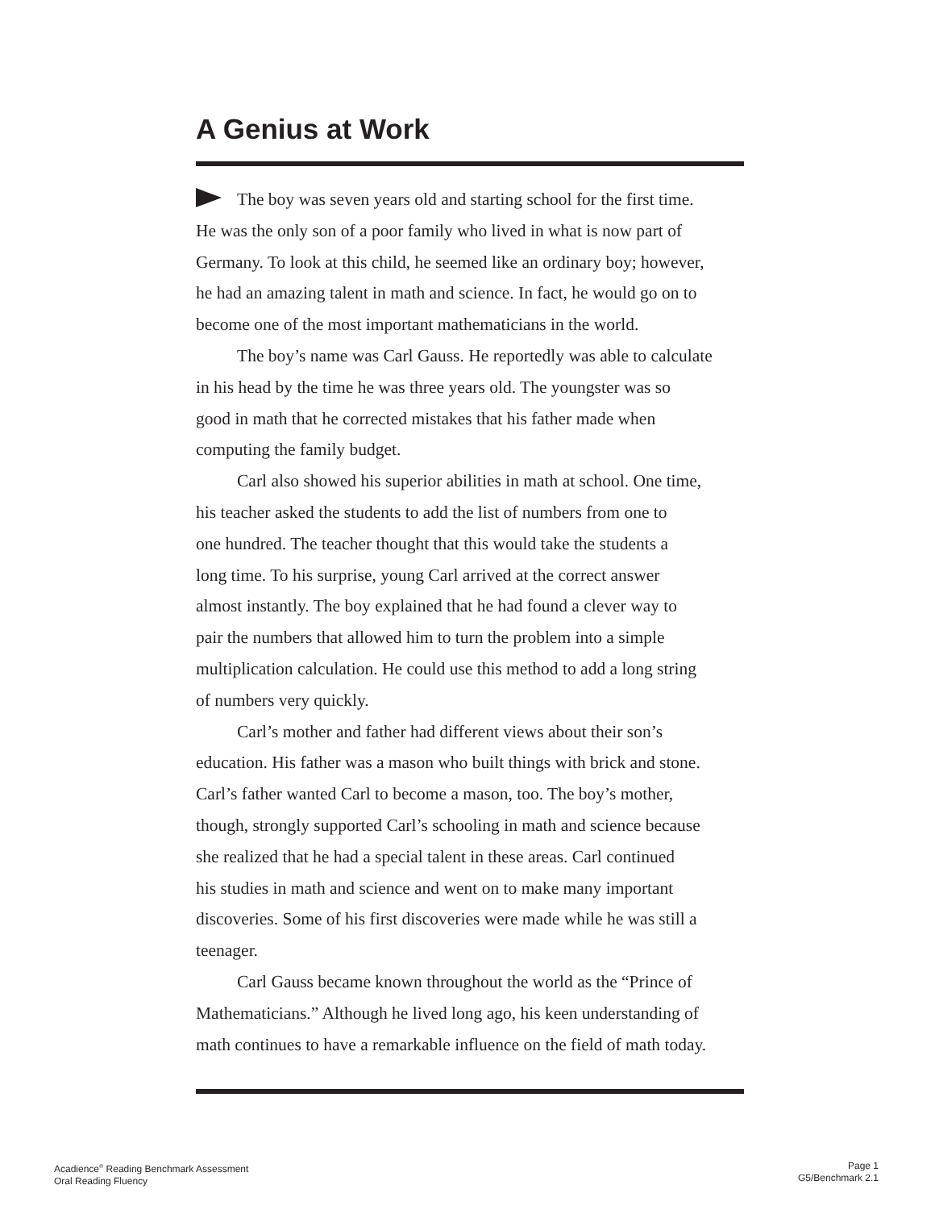A Genius at Work
The boy was seven years old and starting school for the first time.
He was the only son of a poor family who lived in what is now part of
Germany. To look at this child, he seemed like an ordinary boy; however,
he had an amazing talent in math and science. In fact, he would go on to
become one of the most important mathematicians in the world.
The boy’s name was Carl Gauss. He reportedly was able to calculate
in his head by the time he was three years old. The youngster was so
good in math that he corrected mistakes that his father made when
computing the family budget.
Carl also showed his superior abilities in math at school. One time,
his teacher asked the students to add the list of numbers from one to
one hundred. The teacher thought that this would take the students a
long time. To his surprise, young Carl arrived at the correct answer
almost instantly. The boy explained that he had found a clever way to
pair the numbers that allowed him to turn the problem into a simple
multiplication calculation. He could use this method to add a long string
of numbers very quickly.
Carl’s mother and father had different views about their son’s
education. His father was a mason who built things with brick and stone.
Carl’s father wanted Carl to become a mason, too. The boy’s mother,
though, strongly supported Carl’s schooling in math and science because
she realized that he had a special talent in these areas. Carl continued
his studies in math and science and went on to make many important
discoveries. Some of his first discoveries were made while he was still a
teenager.
Carl Gauss became known throughout the world as the “Prince of
Mathematicians.” Although he lived long ago, his keen understanding of
math continues to have a remarkable influence on the field of math today.
Acadience<sup>®</sup> Reading Benchmark Assessment
Oral Reading Fluency
Page 1
G5/Benchmark 2.1